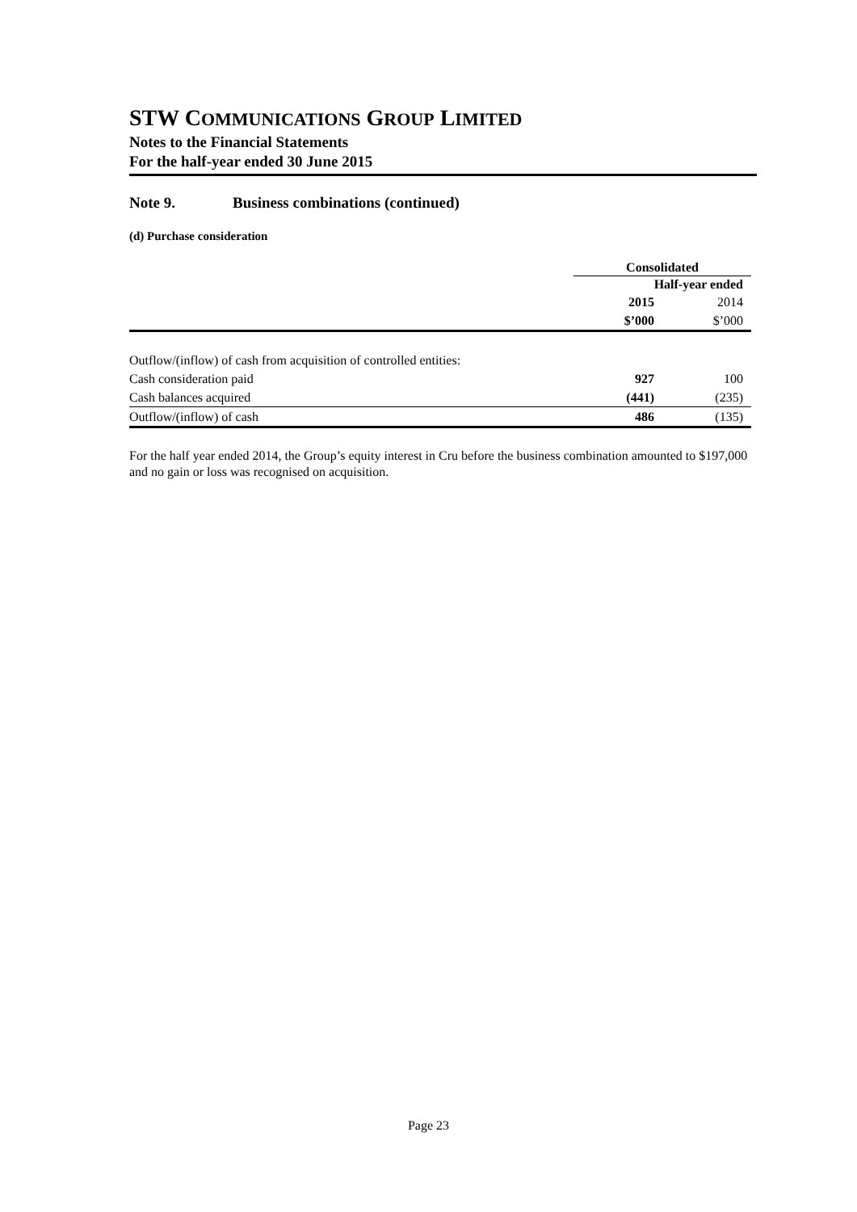STW COMMUNICATIONS GROUP LIMITED
Notes to the Financial Statements
For the half-year ended 30 June 2015
Note 9. Business combinations (continued)
(d) Purchase consideration
| | Consolidated | |
| | Half-year ended | |
| | 2015 | 2014 |
| | $’000 | $’000 |
| Outflow/(inflow) of cash from acquisition of controlled entities: | | |
| Cash consideration paid | 927 | 100 |
| Cash balances acquired | (441) | (235) |
| Outflow/(inflow) of cash | 486 | (135) |
For the half year ended 2014, the Group’s equity interest in Cru before the business combination amounted to $197,000 and no gain or loss was recognised on acquisition.
Page 23